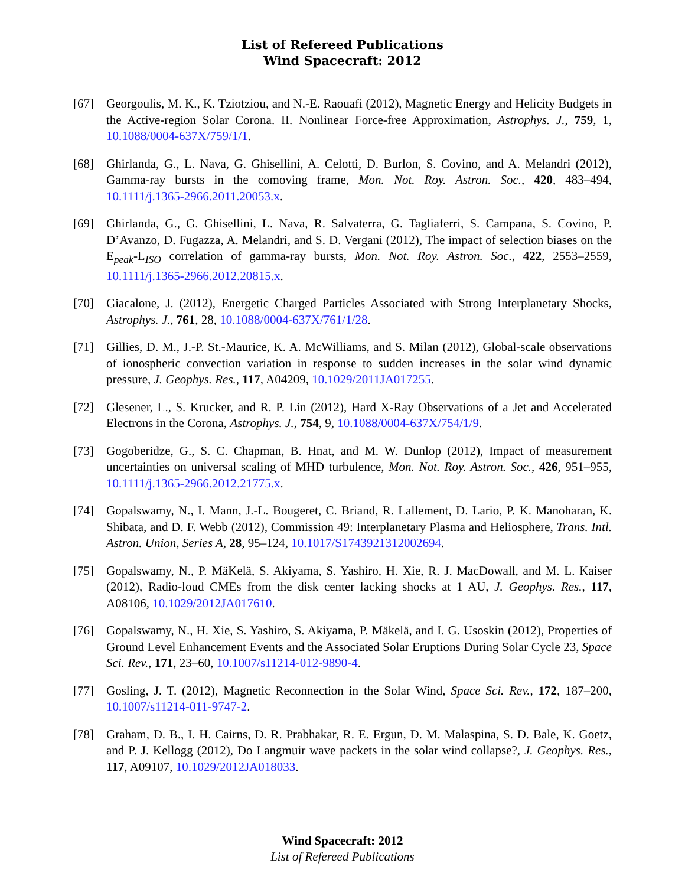List of Refereed Publications
Wind Spacecraft: 2012
[67] Georgoulis, M. K., K. Tziotziou, and N.-E. Raouafi (2012), Magnetic Energy and Helicity Budgets in the Active-region Solar Corona. II. Nonlinear Force-free Approximation, Astrophys. J., 759, 1, 10.1088/0004-637X/759/1/1.
[68] Ghirlanda, G., L. Nava, G. Ghisellini, A. Celotti, D. Burlon, S. Covino, and A. Melandri (2012), Gamma-ray bursts in the comoving frame, Mon. Not. Roy. Astron. Soc., 420, 483–494, 10.1111/j.1365-2966.2011.20053.x.
[69] Ghirlanda, G., G. Ghisellini, L. Nava, R. Salvaterra, G. Tagliaferri, S. Campana, S. Covino, P. D’Avanzo, D. Fugazza, A. Melandri, and S. D. Vergani (2012), The impact of selection biases on the E<sub>peak</sub>-L<sub>ISO</sub> correlation of gamma-ray bursts, Mon. Not. Roy. Astron. Soc., 422, 2553–2559, 10.1111/j.1365-2966.2012.20815.x.
[70] Giacalone, J. (2012), Energetic Charged Particles Associated with Strong Interplanetary Shocks, Astrophys. J., 761, 28, 10.1088/0004-637X/761/1/28.
[71] Gillies, D. M., J.-P. St.-Maurice, K. A. McWilliams, and S. Milan (2012), Global-scale observations of ionospheric convection variation in response to sudden increases in the solar wind dynamic pressure, J. Geophys. Res., 117, A04209, 10.1029/2011JA017255.
[72] Glesener, L., S. Krucker, and R. P. Lin (2012), Hard X-Ray Observations of a Jet and Accelerated Electrons in the Corona, Astrophys. J., 754, 9, 10.1088/0004-637X/754/1/9.
[73] Gogoberidze, G., S. C. Chapman, B. Hnat, and M. W. Dunlop (2012), Impact of measurement uncertainties on universal scaling of MHD turbulence, Mon. Not. Roy. Astron. Soc., 426, 951–955, 10.1111/j.1365-2966.2012.21775.x.
[74] Gopalswamy, N., I. Mann, J.-L. Bougeret, C. Briand, R. Lallement, D. Lario, P. K. Manoharan, K. Shibata, and D. F. Webb (2012), Commission 49: Interplanetary Plasma and Heliosphere, Trans. Intl. Astron. Union, Series A, 28, 95–124, 10.1017/S1743921312002694.
[75] Gopalswamy, N., P. MäKelä, S. Akiyama, S. Yashiro, H. Xie, R. J. MacDowall, and M. L. Kaiser (2012), Radio-loud CMEs from the disk center lacking shocks at 1 AU, J. Geophys. Res., 117, A08106, 10.1029/2012JA017610.
[76] Gopalswamy, N., H. Xie, S. Yashiro, S. Akiyama, P. Mäkelä, and I. G. Usoskin (2012), Properties of Ground Level Enhancement Events and the Associated Solar Eruptions During Solar Cycle 23, Space Sci. Rev., 171, 23–60, 10.1007/s11214-012-9890-4.
[77] Gosling, J. T. (2012), Magnetic Reconnection in the Solar Wind, Space Sci. Rev., 172, 187–200, 10.1007/s11214-011-9747-2.
[78] Graham, D. B., I. H. Cairns, D. R. Prabhakar, R. E. Ergun, D. M. Malaspina, S. D. Bale, K. Goetz, and P. J. Kellogg (2012), Do Langmuir wave packets in the solar wind collapse?, J. Geophys. Res., 117, A09107, 10.1029/2012JA018033.
Wind Spacecraft: 2012
List of Refereed Publications